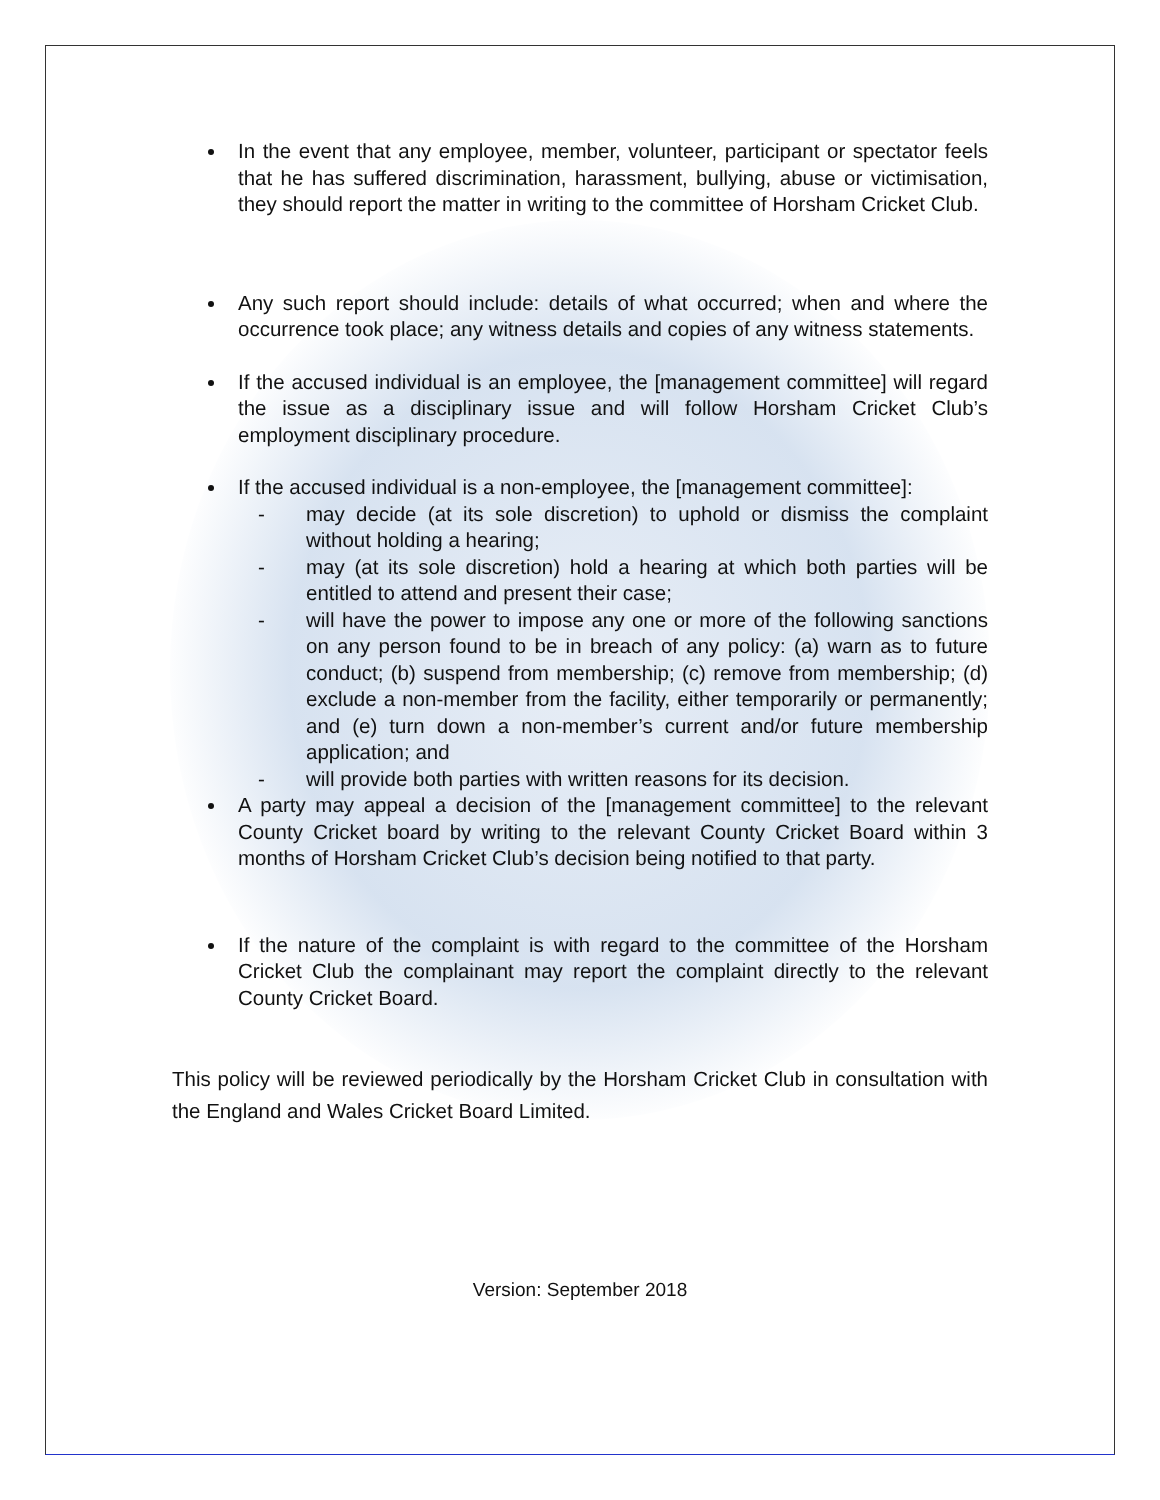In the event that any employee, member, volunteer, participant or spectator feels that he has suffered discrimination, harassment, bullying, abuse or victimisation, they should report the matter in writing to the committee of Horsham Cricket Club.
Any such report should include: details of what occurred; when and where the occurrence took place; any witness details and copies of any witness statements.
If the accused individual is an employee, the [management committee] will regard the issue as a disciplinary issue and will follow Horsham Cricket Club’s employment disciplinary procedure.
If the accused individual is a non-employee, the [management committee]:
- may decide (at its sole discretion) to uphold or dismiss the complaint without holding a hearing;
- may (at its sole discretion) hold a hearing at which both parties will be entitled to attend and present their case;
- will have the power to impose any one or more of the following sanctions on any person found to be in breach of any policy: (a) warn as to future conduct; (b) suspend from membership; (c) remove from membership; (d) exclude a non-member from the facility, either temporarily or permanently; and (e) turn down a non-member’s current and/or future membership application; and
- will provide both parties with written reasons for its decision.
A party may appeal a decision of the [management committee] to the relevant County Cricket board by writing to the relevant County Cricket Board within 3 months of Horsham Cricket Club’s decision being notified to that party.
If the nature of the complaint is with regard to the committee of the Horsham Cricket Club the complainant may report the complaint directly to the relevant County Cricket Board.
This policy will be reviewed periodically by the Horsham Cricket Club in consultation with the England and Wales Cricket Board Limited.
Version: September 2018